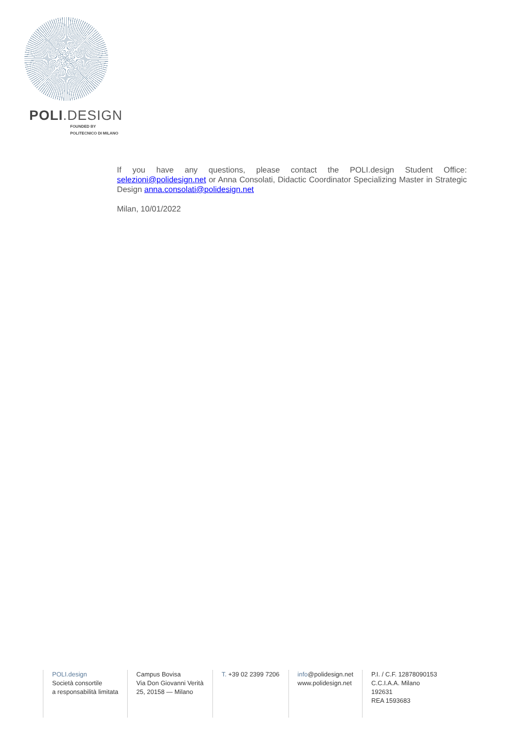POLI.DESIGN
FOUNDED BY
POLITECNICO DI MILANO
If you have any questions, please contact the POLI.design Student Office: selezioni@polidesign.net or Anna Consolati, Didactic Coordinator Specializing Master in Strategic Design anna.consolati@polidesign.net
Milan, 10/01/2022
POLI.design
Società consortile
a responsabilità limitata
Campus Bovisa
Via Don Giovanni Verità
25, 20158 — Milano
T. +39 02 2399 7206 info@polidesign.net
www.polidesign.net
P.I. / C.F. 12878090153
C.C.I.A.A. Milano
192631
REA 1593683